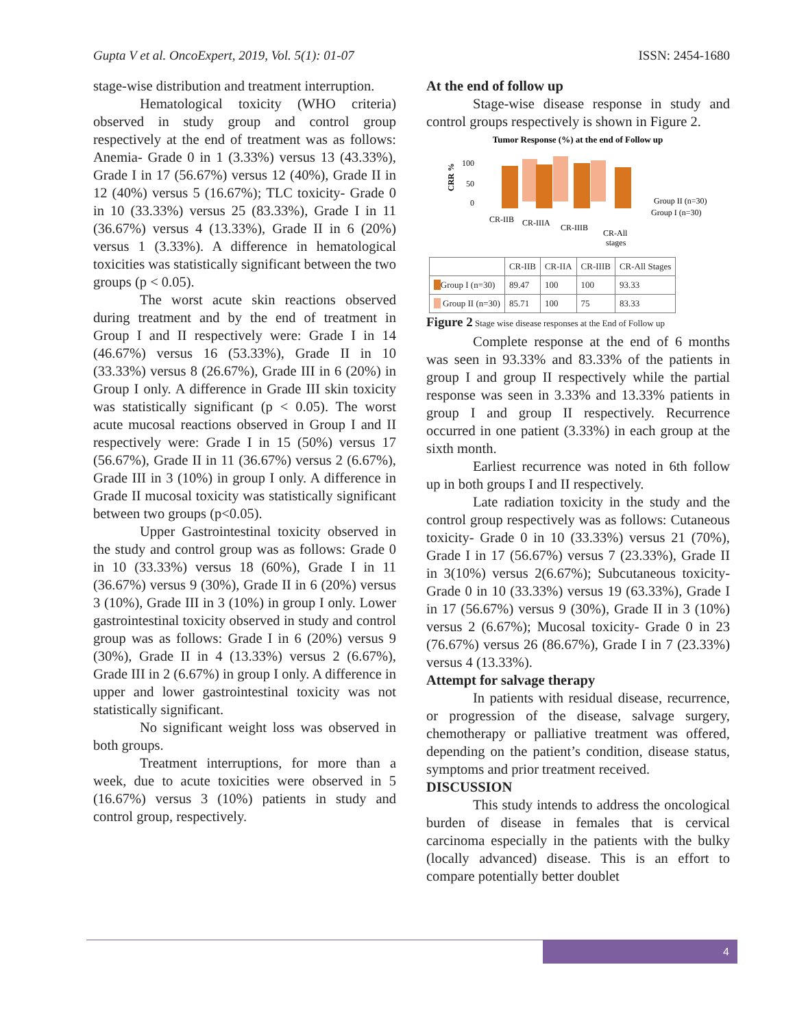Gupta V et al. OncoExpert, 2019, Vol. 5(1): 01-07 ISSN: 2454-1680
stage-wise distribution and treatment interruption.
Hematological toxicity (WHO criteria) observed in study group and control group respectively at the end of treatment was as follows: Anemia- Grade 0 in 1 (3.33%) versus 13 (43.33%), Grade I in 17 (56.67%) versus 12 (40%), Grade II in 12 (40%) versus 5 (16.67%); TLC toxicity- Grade 0 in 10 (33.33%) versus 25 (83.33%), Grade I in 11 (36.67%) versus 4 (13.33%), Grade II in 6 (20%) versus 1 (3.33%). A difference in hematological toxicities was statistically significant between the two groups (p < 0.05).
The worst acute skin reactions observed during treatment and by the end of treatment in Group I and II respectively were: Grade I in 14 (46.67%) versus 16 (53.33%), Grade II in 10 (33.33%) versus 8 (26.67%), Grade III in 6 (20%) in Group I only. A difference in Grade III skin toxicity was statistically significant (p < 0.05). The worst acute mucosal reactions observed in Group I and II respectively were: Grade I in 15 (50%) versus 17 (56.67%), Grade II in 11 (36.67%) versus 2 (6.67%), Grade III in 3 (10%) in group I only. A difference in Grade II mucosal toxicity was statistically significant between two groups (p<0.05).
Upper Gastrointestinal toxicity observed in the study and control group was as follows: Grade 0 in 10 (33.33%) versus 18 (60%), Grade I in 11 (36.67%) versus 9 (30%), Grade II in 6 (20%) versus 3 (10%), Grade III in 3 (10%) in group I only. Lower gastrointestinal toxicity observed in study and control group was as follows: Grade I in 6 (20%) versus 9 (30%), Grade II in 4 (13.33%) versus 2 (6.67%), Grade III in 2 (6.67%) in group I only. A difference in upper and lower gastrointestinal toxicity was not statistically significant.
No significant weight loss was observed in both groups.
Treatment interruptions, for more than a week, due to acute toxicities were observed in 5 (16.67%) versus 3 (10%) patients in study and control group, respectively.
At the end of follow up
Stage-wise disease response in study and control groups respectively is shown in Figure 2.
Tumor Response (%) at the end of Follow up
100
50
0
CRR %
CR-IIB
CR-IIIA
CR-IIIB
CR-All
stages
Group II (n=30)
Group I (n=30)
| | CR-IIB | CR-IIA | CR-IIIB | CR-All Stages |
| --- | --- | --- | --- | --- |
| Group I (n=30) | 89.47 | 100 | 100 | 93.33 |
| Group II (n=30) | 85.71 | 100 | 75 | 83.33 |
Figure 2 Stage wise disease responses at the End of Follow up
Complete response at the end of 6 months was seen in 93.33% and 83.33% of the patients in group I and group II respectively while the partial response was seen in 3.33% and 13.33% patients in group I and group II respectively. Recurrence occurred in one patient (3.33%) in each group at the sixth month.
Earliest recurrence was noted in 6th follow up in both groups I and II respectively.
Late radiation toxicity in the study and the control group respectively was as follows: Cutaneous toxicity- Grade 0 in 10 (33.33%) versus 21 (70%), Grade I in 17 (56.67%) versus 7 (23.33%), Grade II in 3(10%) versus 2(6.67%); Subcutaneous toxicity- Grade 0 in 10 (33.33%) versus 19 (63.33%), Grade I in 17 (56.67%) versus 9 (30%), Grade II in 3 (10%) versus 2 (6.67%); Mucosal toxicity- Grade 0 in 23 (76.67%) versus 26 (86.67%), Grade I in 7 (23.33%) versus 4 (13.33%).
Attempt for salvage therapy
In patients with residual disease, recurrence, or progression of the disease, salvage surgery, chemotherapy or palliative treatment was offered, depending on the patient’s condition, disease status, symptoms and prior treatment received.
DISCUSSION
This study intends to address the oncological burden of disease in females that is cervical carcinoma especially in the patients with the bulky (locally advanced) disease. This is an effort to compare potentially better doublet
4